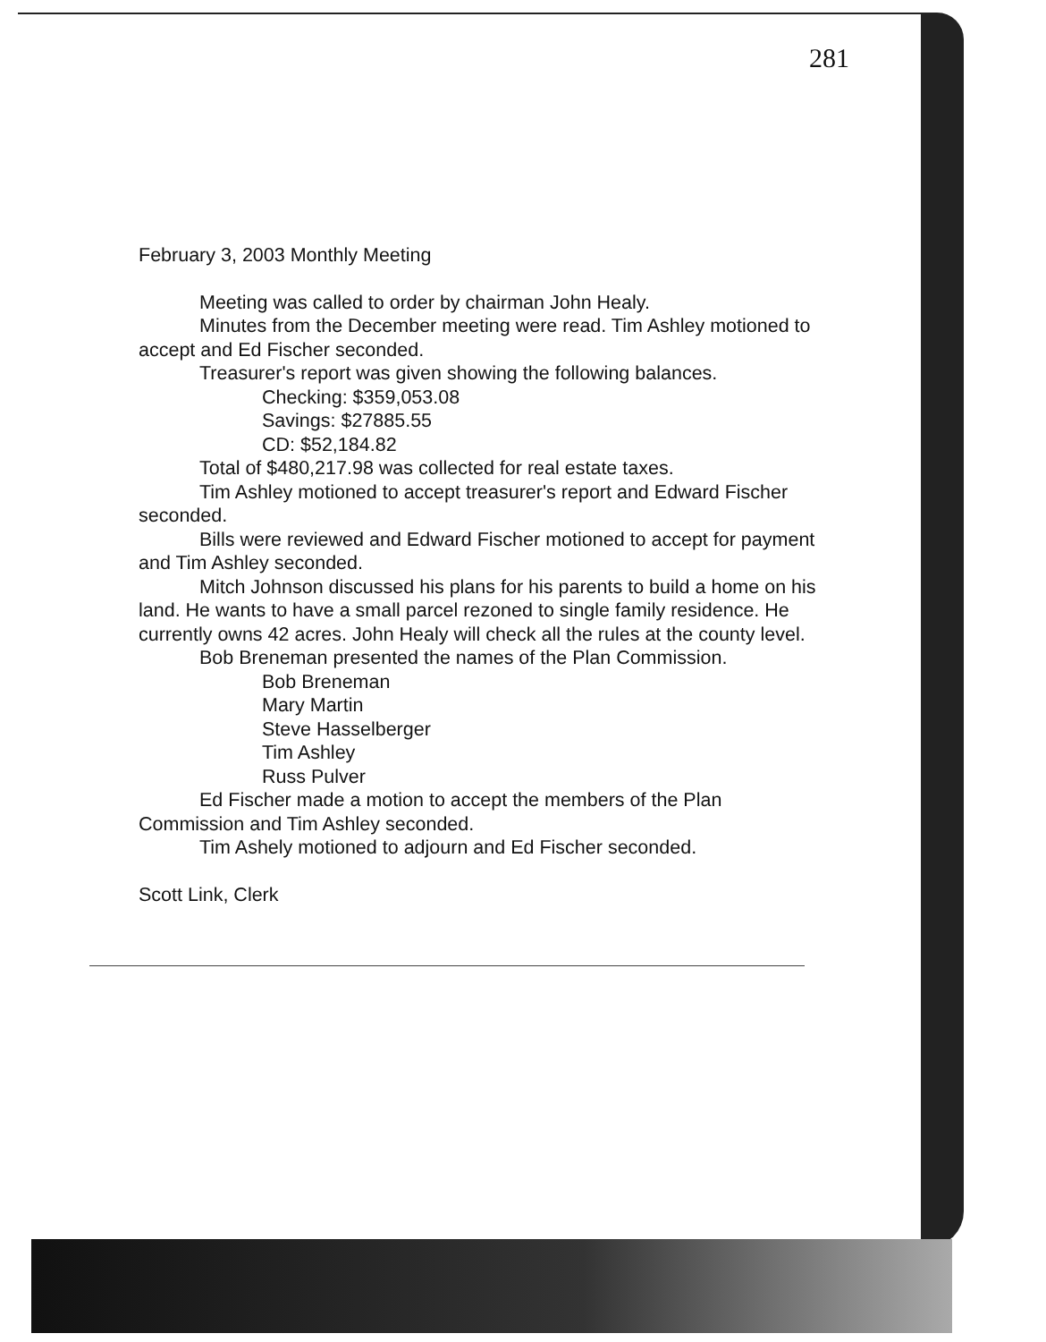281
February 3, 2003 Monthly Meeting
Meeting was called to order by chairman John Healy.
Minutes from the December meeting were read. Tim Ashley motioned to accept and Ed Fischer seconded.
Treasurer's report was given showing the following balances.
Checking: $359,053.08
Savings: $27885.55
CD: $52,184.82
Total of $480,217.98 was collected for real estate taxes.
Tim Ashley motioned to accept treasurer's report and Edward Fischer seconded.
Bills were reviewed and Edward Fischer motioned to accept for payment and Tim Ashley seconded.
Mitch Johnson discussed his plans for his parents to build a home on his land. He wants to have a small parcel rezoned to single family residence. He currently owns 42 acres. John Healy will check all the rules at the county level.
Bob Breneman presented the names of the Plan Commission.
Bob Breneman
Mary Martin
Steve Hasselberger
Tim Ashley
Russ Pulver
Ed Fischer made a motion to accept the members of the Plan Commission and Tim Ashley seconded.
Tim Ashely motioned to adjourn and Ed Fischer seconded.
Scott Link, Clerk